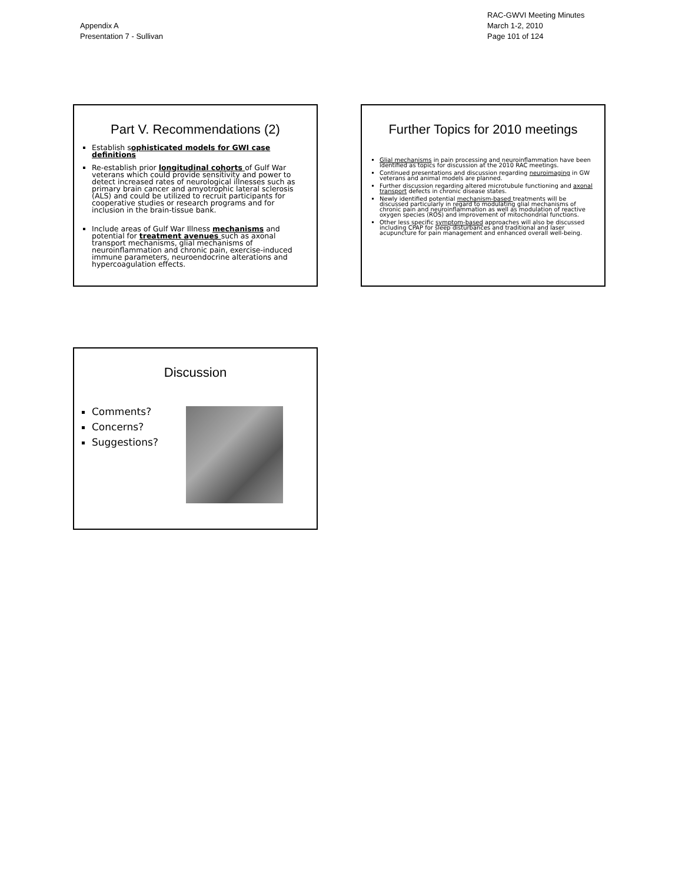Appendix A
Presentation 7 - Sullivan
RAC-GWVI Meeting Minutes
March 1-2, 2010
Page 101 of 124
Part V. Recommendations (2)
Establish sophisticated models for GWI case definitions
Re-establish prior longitudinal cohorts of Gulf War veterans which could provide sensitivity and power to detect increased rates of neurological illnesses such as primary brain cancer and amyotrophic lateral sclerosis (ALS) and could be utilized to recruit participants for cooperative studies or research programs and for inclusion in the brain-tissue bank.
Include areas of Gulf War Illness mechanisms and potential for treatment avenues such as axonal transport mechanisms, glial mechanisms of neuroinflammation and chronic pain, exercise-induced immune parameters, neuroendocrine alterations and hypercoagulation effects.
Further Topics for 2010 meetings
Glial mechanisms in pain processing and neuroinflammation have been identified as topics for discussion at the 2010 RAC meetings.
Continued presentations and discussion regarding neuroimaging in GW veterans and animal models are planned.
Further discussion regarding altered microtubule functioning and axonal transport defects in chronic disease states.
Newly identified potential mechanism-based treatments will be discussed particularly in regard to modulating glial mechanisms of chronic pain and neuroinflammation as well as modulation of reactive oxygen species (ROS) and improvement of mitochondrial functions.
Other less specific symptom-based approaches will also be discussed including CPAP for sleep disturbances and traditional and laser acupuncture for pain management and enhanced overall well-being.
Discussion
Comments?
Concerns?
Suggestions?